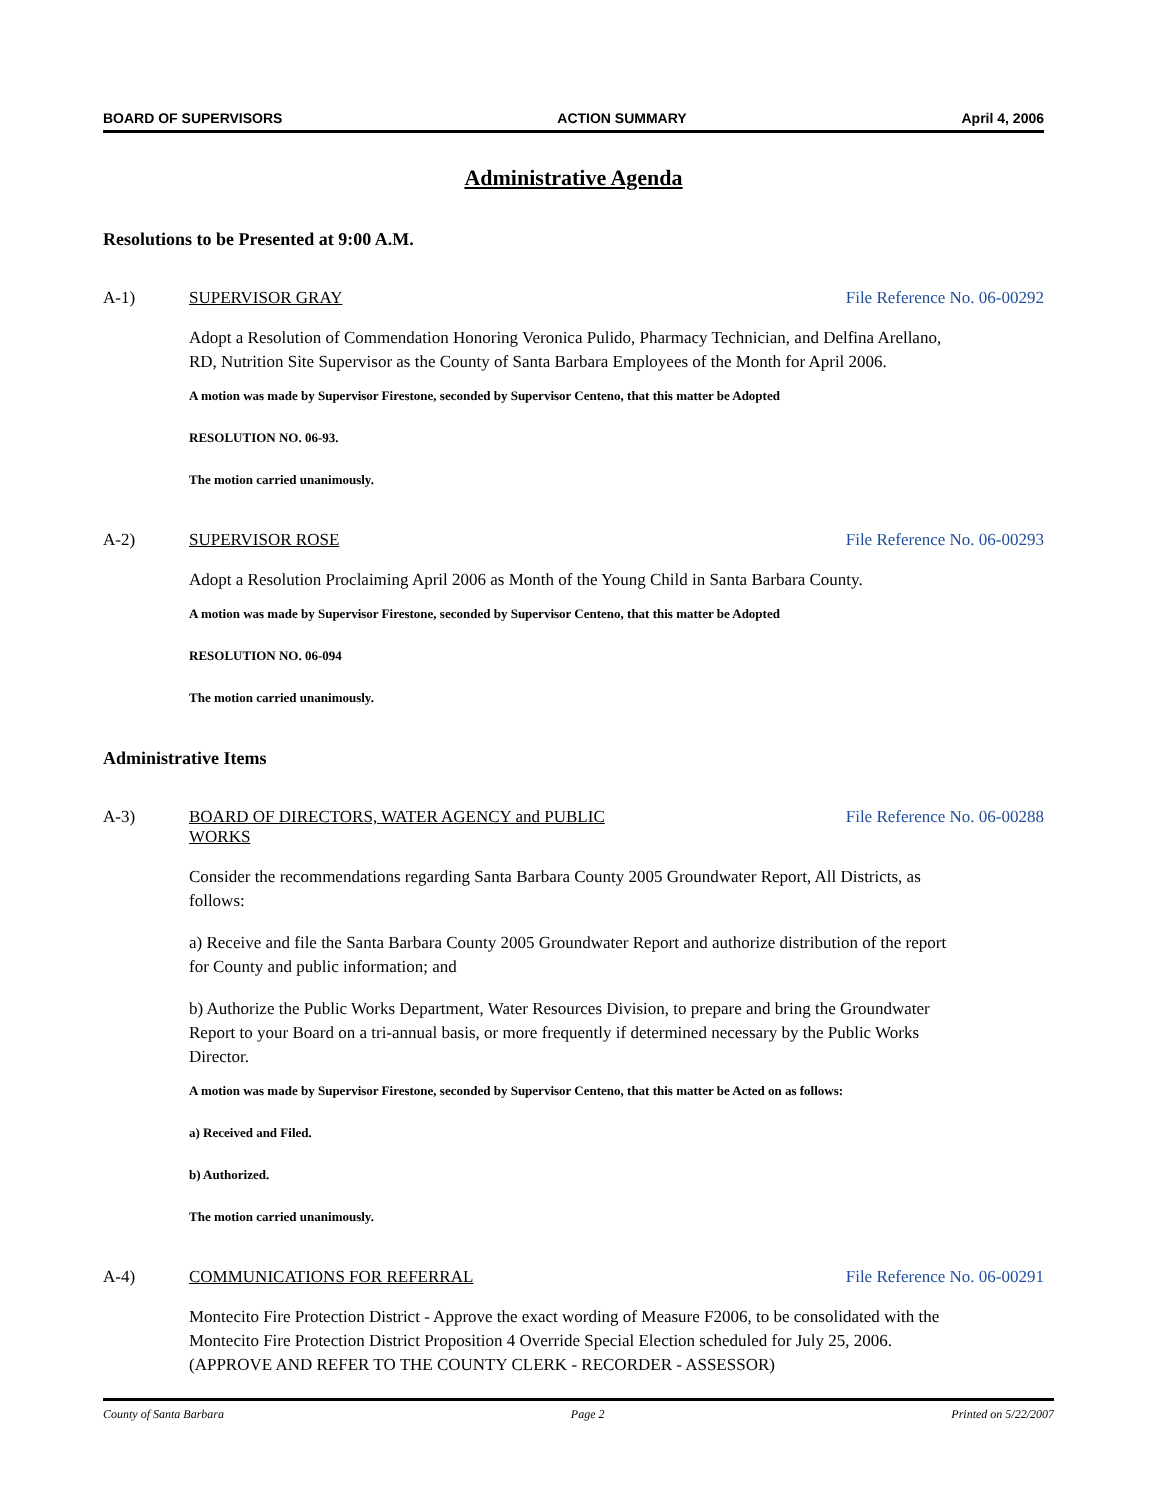BOARD OF SUPERVISORS ACTION SUMMARY April 4, 2006
Administrative Agenda
Resolutions to be Presented at 9:00 A.M.
A-1) SUPERVISOR GRAY File Reference No. 06-00292
Adopt a Resolution of Commendation Honoring Veronica Pulido, Pharmacy Technician, and Delfina Arellano, RD, Nutrition Site Supervisor as the County of Santa Barbara Employees of the Month for April 2006.
A motion was made by Supervisor Firestone, seconded by Supervisor Centeno, that this matter be Adopted
RESOLUTION NO. 06-93.
The motion carried unanimously.
A-2) SUPERVISOR ROSE File Reference No. 06-00293
Adopt a Resolution Proclaiming April 2006 as Month of the Young Child in Santa Barbara County.
A motion was made by Supervisor Firestone, seconded by Supervisor Centeno, that this matter be Adopted
RESOLUTION NO. 06-094
The motion carried unanimously.
Administrative Items
A-3) BOARD OF DIRECTORS, WATER AGENCY and PUBLIC WORKS File Reference No. 06-00288
Consider the recommendations regarding Santa Barbara County 2005 Groundwater Report, All Districts, as follows:
a) Receive and file the Santa Barbara County 2005 Groundwater Report and authorize distribution of the report for County and public information; and
b) Authorize the Public Works Department, Water Resources Division, to prepare and bring the Groundwater Report to your Board on a tri-annual basis, or more frequently if determined necessary by the Public Works Director.
A motion was made by Supervisor Firestone, seconded by Supervisor Centeno, that this matter be Acted on as follows:
a) Received and Filed.
b) Authorized.
The motion carried unanimously.
A-4) COMMUNICATIONS FOR REFERRAL File Reference No. 06-00291
Montecito Fire Protection District - Approve the exact wording of Measure F2006, to be consolidated with the Montecito Fire Protection District Proposition 4 Override Special Election scheduled for July 25, 2006. (APPROVE AND REFER TO THE COUNTY CLERK - RECORDER - ASSESSOR)
County of Santa Barbara Page 2 Printed on 5/22/2007